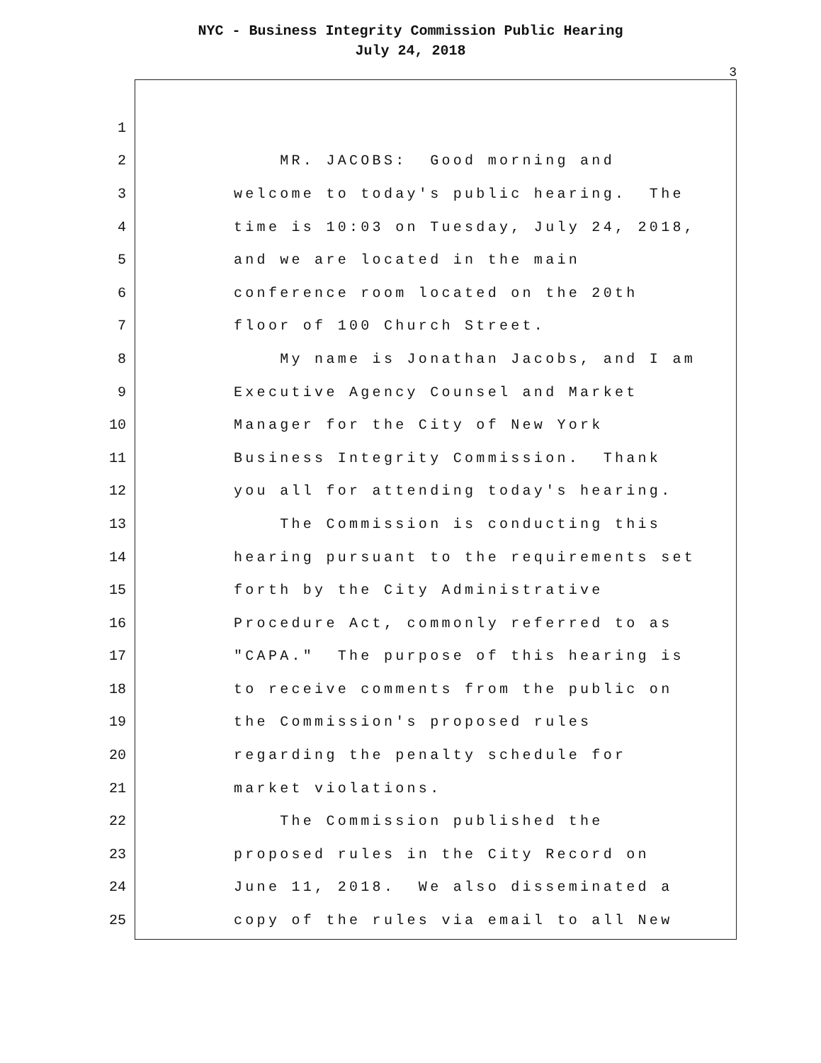NYC - Business Integrity Commission Public Hearing
July 24, 2018
3
1
2 MR. JACOBS: Good morning and
3 welcome to today's public hearing. The
4 time is 10:03 on Tuesday, July 24, 2018,
5 and we are located in the main
6 conference room located on the 20th
7 floor of 100 Church Street.
8 My name is Jonathan Jacobs, and I am
9 Executive Agency Counsel and Market
10 Manager for the City of New York
11 Business Integrity Commission. Thank
12 you all for attending today's hearing.
13 The Commission is conducting this
14 hearing pursuant to the requirements set
15 forth by the City Administrative
16 Procedure Act, commonly referred to as
17 "CAPA." The purpose of this hearing is
18 to receive comments from the public on
19 the Commission's proposed rules
20 regarding the penalty schedule for
21 market violations.
22 The Commission published the
23 proposed rules in the City Record on
24 June 11, 2018. We also disseminated a
25 copy of the rules via email to all New